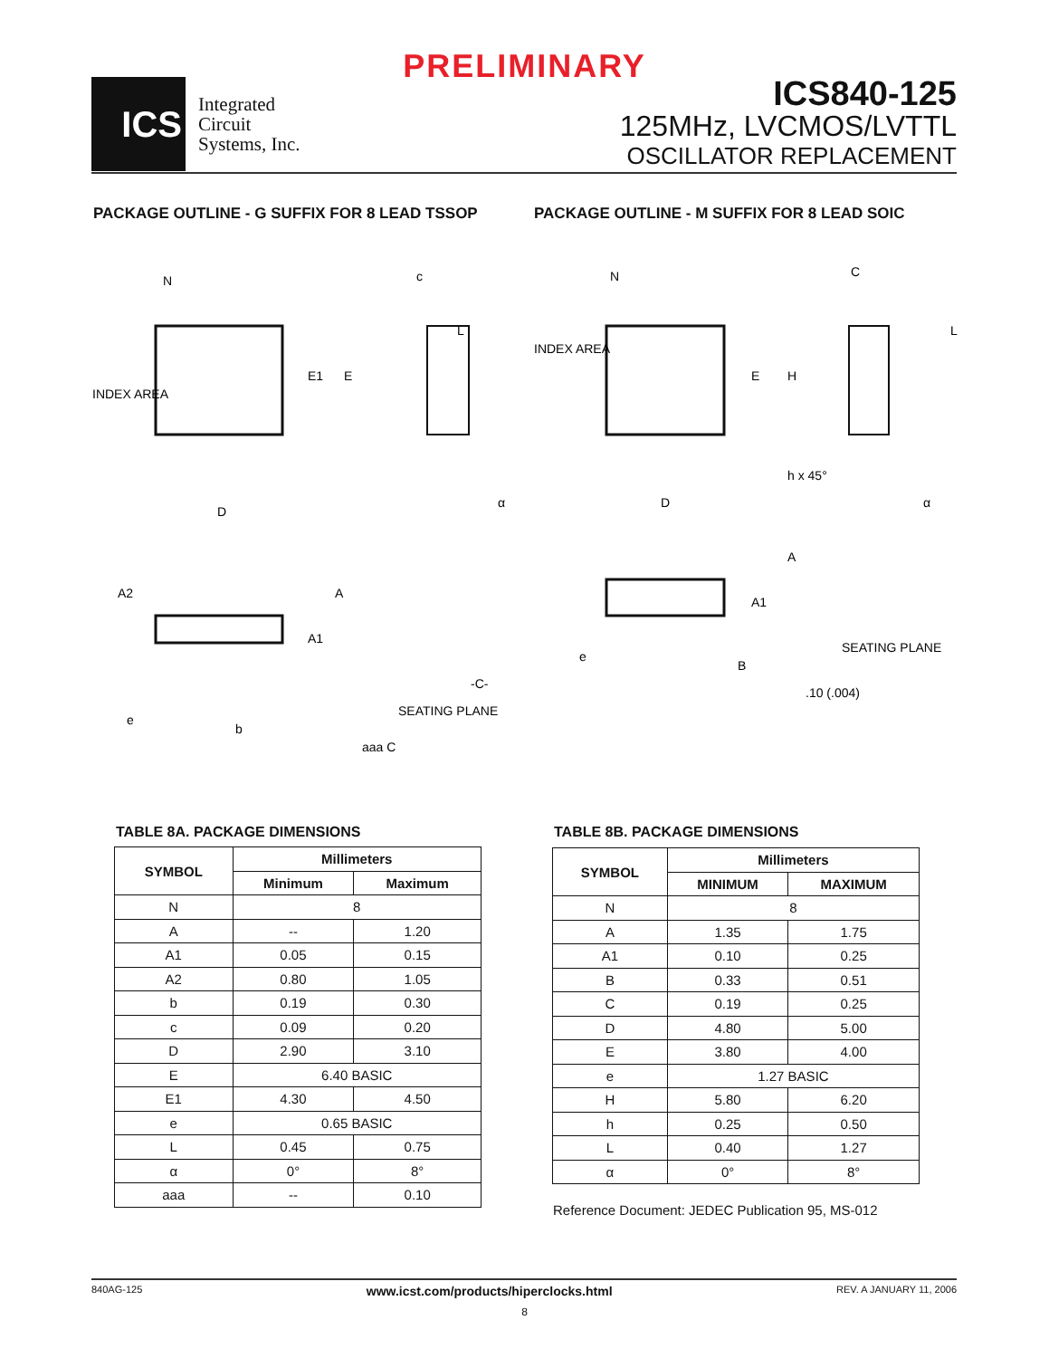PRELIMINARY
ICS
Integrated
Circuit
Systems, Inc.
ICS840-125
125MHz, LVCMOS/LVTTL
OSCILLATOR REPLACEMENT
PACKAGE OUTLINE - G SUFFIX FOR 8 LEAD TSSOP
PACKAGE OUTLINE - M SUFFIX FOR 8 LEAD SOIC
N
INDEX AREA
D
E1
E
c
L
α
A2
A
A1
-C-
SEATING PLANE
e
b
aaa C
N
INDEX AREA
D
E
H
C
L
h x 45°
α
A
A1
SEATING PLANE
e
B
.10 (.004)
TABLE 8A. PACKAGE DIMENSIONS
| SYMBOL | Millimeters | |
| --- | --- | --- |
| | Minimum | Maximum |
| N | 8 | |
| A | -- | 1.20 |
| A1 | 0.05 | 0.15 |
| A2 | 0.80 | 1.05 |
| b | 0.19 | 0.30 |
| c | 0.09 | 0.20 |
| D | 2.90 | 3.10 |
| E | 6.40 BASIC | |
| E1 | 4.30 | 4.50 |
| e | 0.65 BASIC | |
| L | 0.45 | 0.75 |
| α | 0° | 8° |
| aaa | -- | 0.10 |
TABLE 8B. PACKAGE DIMENSIONS
| SYMBOL | Millimeters | |
| --- | --- | --- |
| | MINIMUM | MAXIMUM |
| N | 8 | |
| A | 1.35 | 1.75 |
| A1 | 0.10 | 0.25 |
| B | 0.33 | 0.51 |
| C | 0.19 | 0.25 |
| D | 4.80 | 5.00 |
| E | 3.80 | 4.00 |
| e | 1.27 BASIC | |
| H | 5.80 | 6.20 |
| h | 0.25 | 0.50 |
| L | 0.40 | 1.27 |
| α | 0° | 8° |
Reference Document: JEDEC Publication 95, MS-012
840AG-125 www.icst.com/products/hiperclocks.html REV. A JANUARY 11, 2006
8